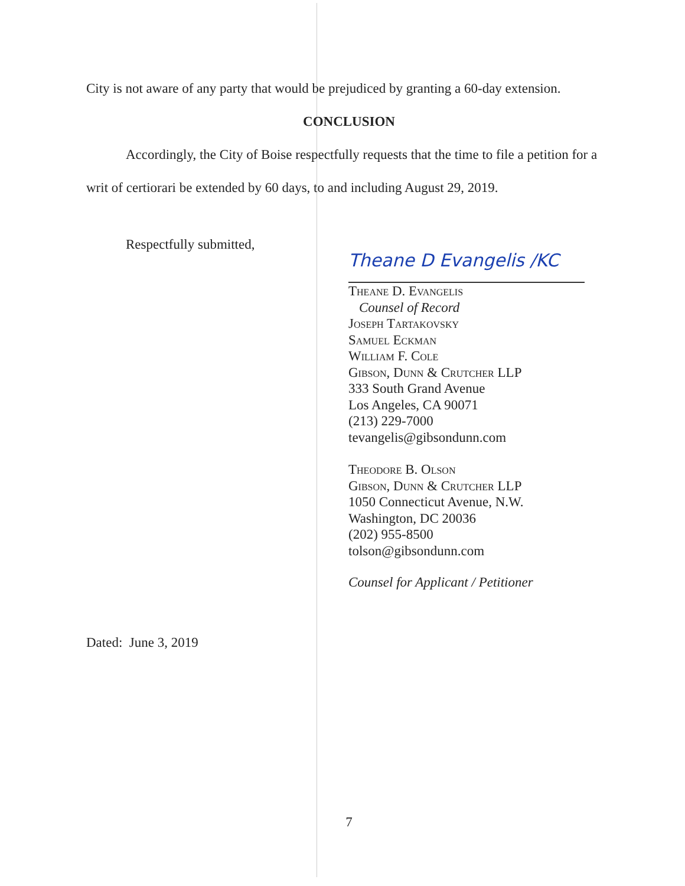City is not aware of any party that would be prejudiced by granting a 60-day extension.
CONCLUSION
Accordingly, the City of Boise respectfully requests that the time to file a petition for a writ of certiorari be extended by 60 days, to and including August 29, 2019.
Respectfully submitted,
Theane D Evangelis /KC
Theane D. Evangelis
Counsel of Record
Joseph Tartakovsky
Samuel Eckman
William F. Cole
Gibson, Dunn & Crutcher LLP
333 South Grand Avenue
Los Angeles, CA 90071
(213) 229-7000
tevangelis@gibsondunn.com
Theodore B. Olson
Gibson, Dunn & Crutcher LLP
1050 Connecticut Avenue, N.W.
Washington, DC 20036
(202) 955-8500
tolson@gibsondunn.com
Counsel for Applicant / Petitioner
Dated: June 3, 2019
7